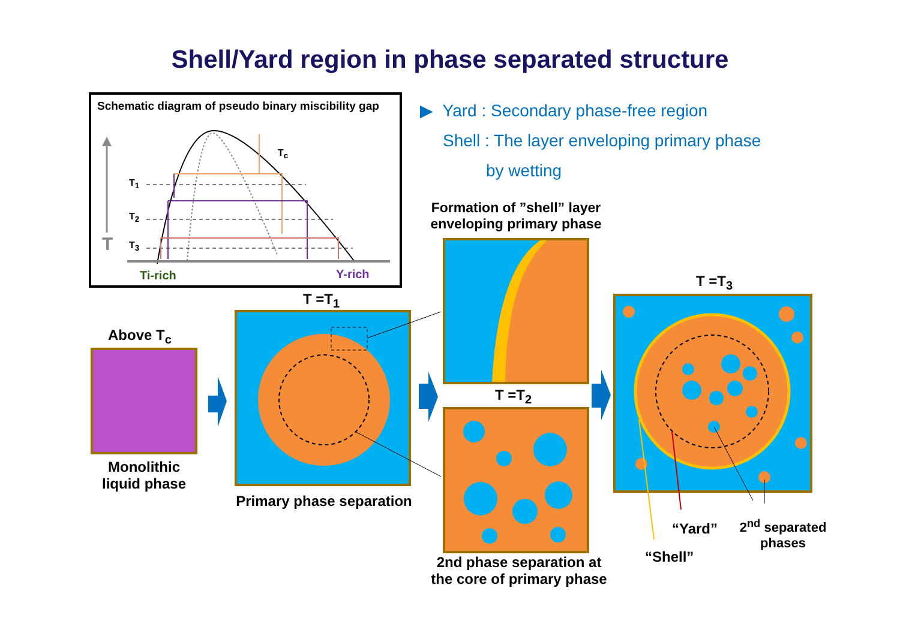Shell/Yard region in phase separated structure
Schematic diagram of pseudo binary miscibility gap
T<sub>c</sub>
T<sub>1</sub>
T<sub>2</sub>
T<sub>3</sub>
T
Ti-rich Y-rich
▶ Yard : Secondary phase-free region
Shell : The layer enveloping primary phase
by wetting
Formation of ”shell” layer enveloping primary phase
Above T<sub>c</sub>
Monolithic liquid phase
T =T<sub>1</sub>
Primary phase separation
T =T<sub>2</sub>
2nd phase separation at the core of primary phase
T =T<sub>3</sub>
“Yard”
“Shell”
2<sup>nd</sup> separated phases